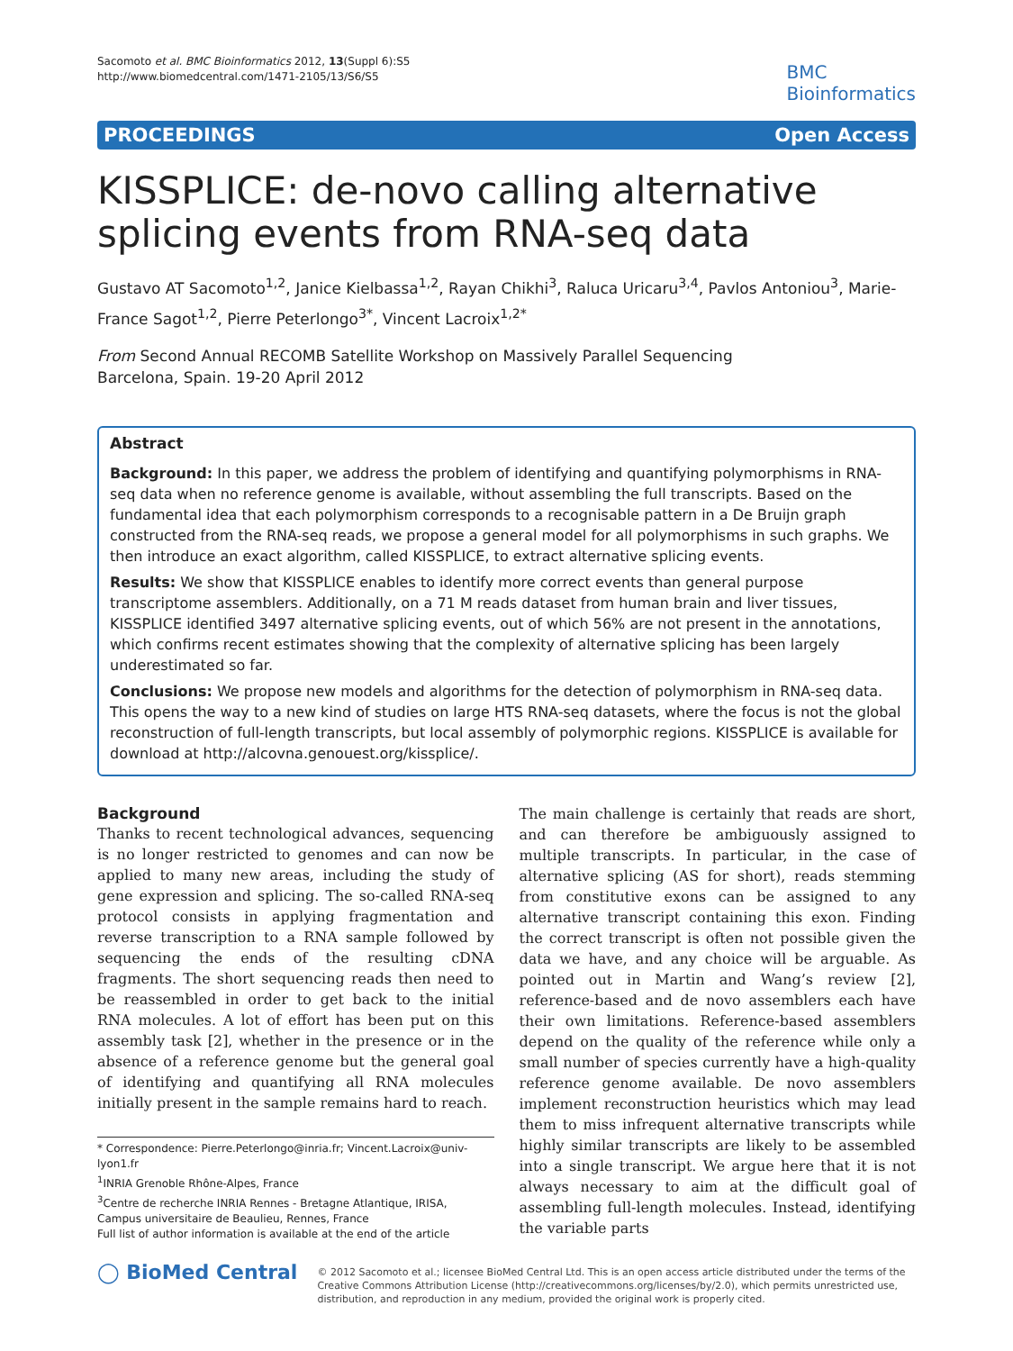Sacomoto et al. BMC Bioinformatics 2012, 13(Suppl 6):S5
http://www.biomedcentral.com/1471-2105/13/S6/S5
BMC
Bioinformatics
PROCEEDINGS Open Access
KISSPLICE: de-novo calling alternative splicing events from RNA-seq data
Gustavo AT Sacomoto<sup>1,2</sup>, Janice Kielbassa<sup>1,2</sup>, Rayan Chikhi<sup>3</sup>, Raluca Uricaru<sup>3,4</sup>, Pavlos Antoniou<sup>3</sup>, Marie-France Sagot<sup>1,2</sup>, Pierre Peterlongo<sup>3*</sup>, Vincent Lacroix<sup>1,2*</sup>
From Second Annual RECOMB Satellite Workshop on Massively Parallel Sequencing
Barcelona, Spain. 19-20 April 2012
Abstract
Background: In this paper, we address the problem of identifying and quantifying polymorphisms in RNA-seq data when no reference genome is available, without assembling the full transcripts. Based on the fundamental idea that each polymorphism corresponds to a recognisable pattern in a De Bruijn graph constructed from the RNA-seq reads, we propose a general model for all polymorphisms in such graphs. We then introduce an exact algorithm, called KISSPLICE, to extract alternative splicing events.
Results: We show that KISSPLICE enables to identify more correct events than general purpose transcriptome assemblers. Additionally, on a 71 M reads dataset from human brain and liver tissues, KISSPLICE identified 3497 alternative splicing events, out of which 56% are not present in the annotations, which confirms recent estimates showing that the complexity of alternative splicing has been largely underestimated so far.
Conclusions: We propose new models and algorithms for the detection of polymorphism in RNA-seq data. This opens the way to a new kind of studies on large HTS RNA-seq datasets, where the focus is not the global reconstruction of full-length transcripts, but local assembly of polymorphic regions. KISSPLICE is available for download at http://alcovna.genouest.org/kissplice/.
Background
Thanks to recent technological advances, sequencing is no longer restricted to genomes and can now be applied to many new areas, including the study of gene expression and splicing. The so-called RNA-seq protocol consists in applying fragmentation and reverse transcription to a RNA sample followed by sequencing the ends of the resulting cDNA fragments. The short sequencing reads then need to be reassembled in order to get back to the initial RNA molecules. A lot of effort has been put on this assembly task [2], whether in the presence or in the absence of a reference genome but the general goal of identifying and quantifying all RNA molecules initially present in the sample remains hard to reach.
* Correspondence: Pierre.Peterlongo@inria.fr; Vincent.Lacroix@univ-lyon1.fr
<sup>1</sup> INRIA Grenoble Rhône-Alpes, France
<sup>3</sup> Centre de recherche INRIA Rennes - Bretagne Atlantique, IRISA, Campus universitaire de Beaulieu, Rennes, France
Full list of author information is available at the end of the article
The main challenge is certainly that reads are short, and can therefore be ambiguously assigned to multiple transcripts. In particular, in the case of alternative splicing (AS for short), reads stemming from constitutive exons can be assigned to any alternative transcript containing this exon. Finding the correct transcript is often not possible given the data we have, and any choice will be arguable. As pointed out in Martin and Wang’s review [2], reference-based and de novo assemblers each have their own limitations. Reference-based assemblers depend on the quality of the reference while only a small number of species currently have a high-quality reference genome available. De novo assemblers implement reconstruction heuristics which may lead them to miss infrequent alternative transcripts while highly similar transcripts are likely to be assembled into a single transcript. We argue here that it is not always necessary to aim at the difficult goal of assembling full-length molecules. Instead, identifying the variable parts
◯ BioMed Central
© 2012 Sacomoto et al.; licensee BioMed Central Ltd. This is an open access article distributed under the terms of the Creative Commons Attribution License (http://creativecommons.org/licenses/by/2.0), which permits unrestricted use, distribution, and reproduction in any medium, provided the original work is properly cited.